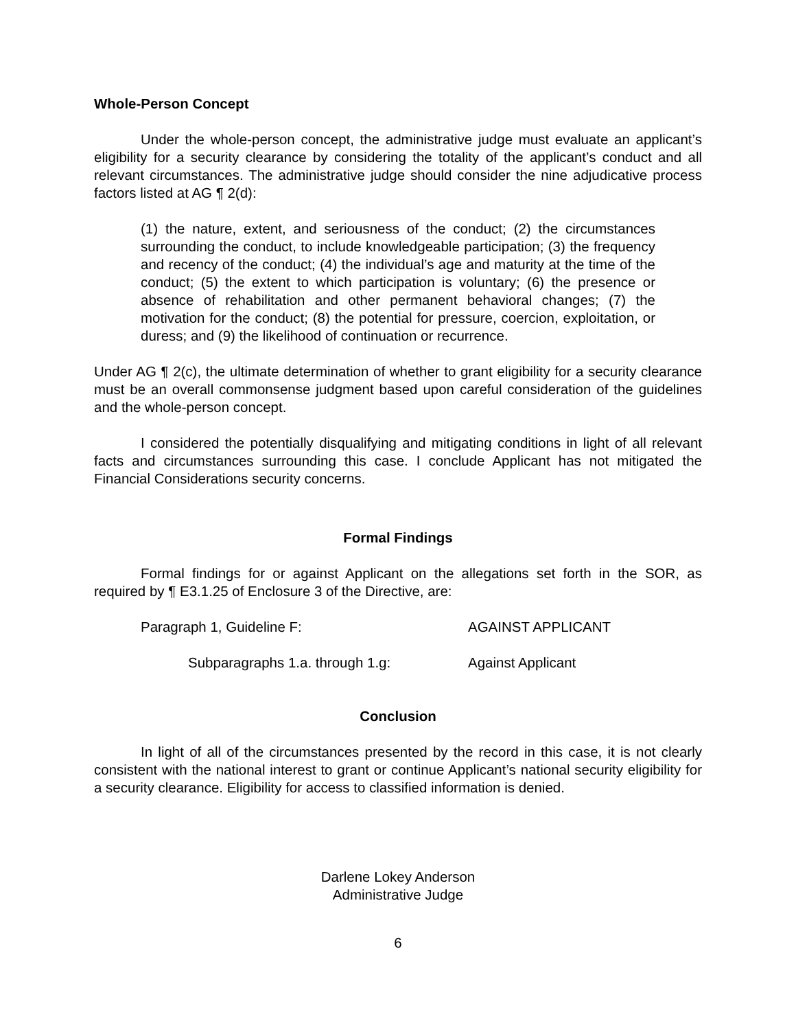Whole-Person Concept
Under the whole-person concept, the administrative judge must evaluate an applicant’s eligibility for a security clearance by considering the totality of the applicant’s conduct and all relevant circumstances. The administrative judge should consider the nine adjudicative process factors listed at AG ¶ 2(d):
(1) the nature, extent, and seriousness of the conduct; (2) the circumstances surrounding the conduct, to include knowledgeable participation; (3) the frequency and recency of the conduct; (4) the individual’s age and maturity at the time of the conduct; (5) the extent to which participation is voluntary; (6) the presence or absence of rehabilitation and other permanent behavioral changes; (7) the motivation for the conduct; (8) the potential for pressure, coercion, exploitation, or duress; and (9) the likelihood of continuation or recurrence.
Under AG ¶ 2(c), the ultimate determination of whether to grant eligibility for a security clearance must be an overall commonsense judgment based upon careful consideration of the guidelines and the whole-person concept.
I considered the potentially disqualifying and mitigating conditions in light of all relevant facts and circumstances surrounding this case. I conclude Applicant has not mitigated the Financial Considerations security concerns.
Formal Findings
Formal findings for or against Applicant on the allegations set forth in the SOR, as required by ¶ E3.1.25 of Enclosure 3 of the Directive, are:
Paragraph 1, Guideline F: AGAINST APPLICANT
Subparagraphs 1.a. through 1.g: Against Applicant
Conclusion
In light of all of the circumstances presented by the record in this case, it is not clearly consistent with the national interest to grant or continue Applicant’s national security eligibility for a security clearance. Eligibility for access to classified information is denied.
Darlene Lokey Anderson
Administrative Judge
6